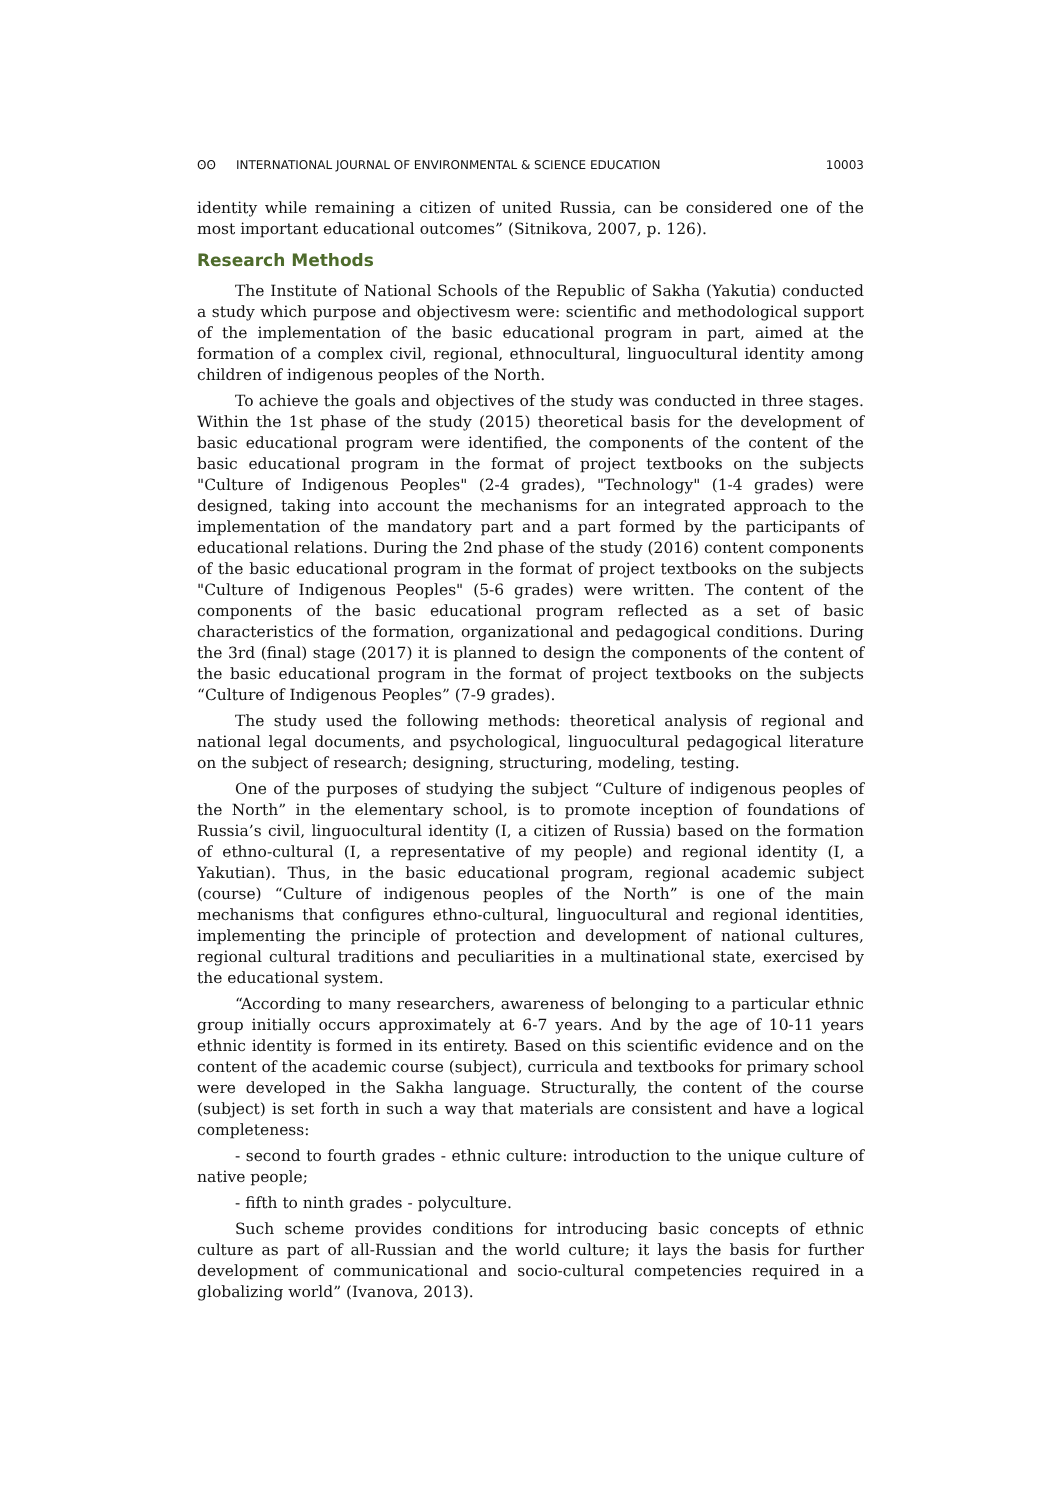ʘʘ INTERNATIONAL JOURNAL OF ENVIRONMENTAL & SCIENCE EDUCATION
10003
identity while remaining a citizen of united Russia, can be considered one of the most important educational outcomes” (Sitnikova, 2007, p. 126).
Research Methods
The Institute of National Schools of the Republic of Sakha (Yakutia) conducted a study which purpose and objectivesm were: scientific and methodological support of the implementation of the basic educational program in part, aimed at the formation of a complex civil, regional, ethnocultural, linguocultural identity among children of indigenous peoples of the North.
To achieve the goals and objectives of the study was conducted in three stages. Within the 1st phase of the study (2015) theoretical basis for the development of basic educational program were identified, the components of the content of the basic educational program in the format of project textbooks on the subjects "Culture of Indigenous Peoples" (2-4 grades), "Technology" (1-4 grades) were designed, taking into account the mechanisms for an integrated approach to the implementation of the mandatory part and a part formed by the participants of educational relations. During the 2nd phase of the study (2016) content components of the basic educational program in the format of project textbooks on the subjects "Culture of Indigenous Peoples" (5-6 grades) were written. The content of the components of the basic educational program reflected as a set of basic characteristics of the formation, organizational and pedagogical conditions. During the 3rd (final) stage (2017) it is planned to design the components of the content of the basic educational program in the format of project textbooks on the subjects “Culture of Indigenous Peoples” (7-9 grades).
The study used the following methods: theoretical analysis of regional and national legal documents, and psychological, linguocultural pedagogical literature on the subject of research; designing, structuring, modeling, testing.
One of the purposes of studying the subject “Culture of indigenous peoples of the North” in the elementary school, is to promote inception of foundations of Russia’s civil, linguocultural identity (I, a citizen of Russia) based on the formation of ethno-cultural (I, a representative of my people) and regional identity (I, a Yakutian). Thus, in the basic educational program, regional academic subject (course) “Culture of indigenous peoples of the North” is one of the main mechanisms that configures ethno-cultural, linguocultural and regional identities, implementing the principle of protection and development of national cultures, regional cultural traditions and peculiarities in a multinational state, exercised by the educational system.
“According to many researchers, awareness of belonging to a particular ethnic group initially occurs approximately at 6-7 years. And by the age of 10-11 years ethnic identity is formed in its entirety. Based on this scientific evidence and on the content of the academic course (subject), curricula and textbooks for primary school were developed in the Sakha language. Structurally, the content of the course (subject) is set forth in such a way that materials are consistent and have a logical completeness:
- second to fourth grades - ethnic culture: introduction to the unique culture of native people;
- fifth to ninth grades - polyculture.
Such scheme provides conditions for introducing basic concepts of ethnic culture as part of all-Russian and the world culture; it lays the basis for further development of communicational and socio-cultural competencies required in a globalizing world” (Ivanova, 2013).